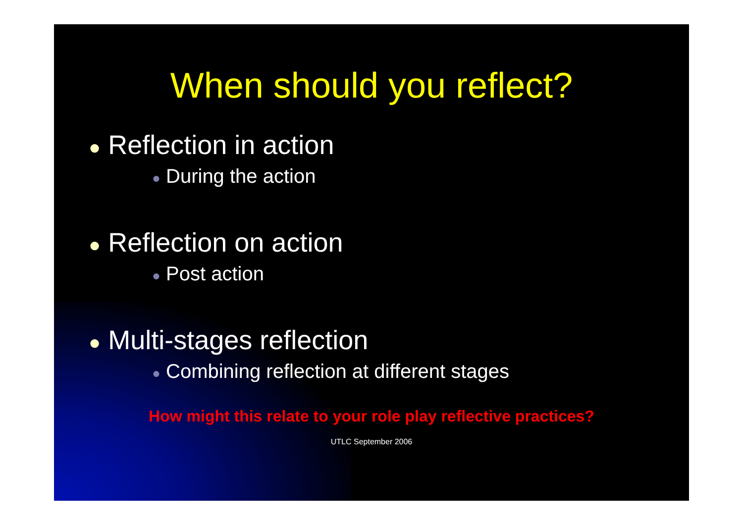When should you reflect?
● Reflection in action
● During the action
● Reflection on action
● Post action
● Multi-stages reflection
● Combining reflection at different stages
How might this relate to your role play reflective practices?
UTLC September 2006